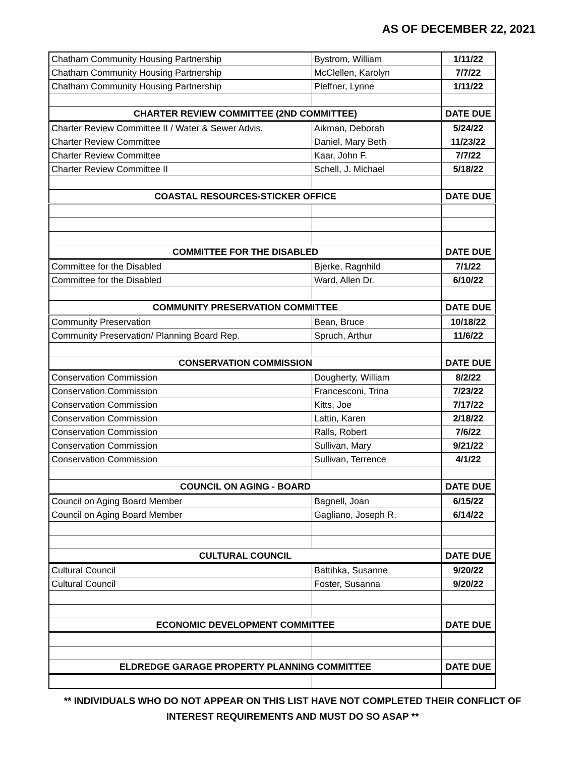AS OF DECEMBER 22, 2021
| Chatham Community Housing Partnership | Bystrom, William | 1/11/22 |
| Chatham Community Housing Partnership | McClellen, Karolyn | 7/7/22 |
| Chatham Community Housing Partnership | Pleffner, Lynne | 1/11/22 |
| CHARTER REVIEW COMMITTEE (2ND COMMITTEE) | | DATE DUE |
| Charter Review Committee II / Water & Sewer Advis. | Aikman, Deborah | 5/24/22 |
| Charter Review Committee | Daniel, Mary Beth | 11/23/22 |
| Charter Review Committee | Kaar, John F. | 7/7/22 |
| Charter Review Committee II | Schell, J. Michael | 5/18/22 |
| COASTAL RESOURCES-STICKER OFFICE | | DATE DUE |
| COMMITTEE FOR THE DISABLED | | DATE DUE |
| Committee for the Disabled | Bjerke, Ragnhild | 7/1/22 |
| Committee for the Disabled | Ward, Allen Dr. | 6/10/22 |
| COMMUNITY PRESERVATION COMMITTEE | | DATE DUE |
| Community Preservation | Bean, Bruce | 10/18/22 |
| Community Preservation/ Planning Board Rep. | Spruch, Arthur | 11/6/22 |
| CONSERVATION COMMISSION | | DATE DUE |
| Conservation Commission | Dougherty, William | 8/2/22 |
| Conservation Commission | Francesconi, Trina | 7/23/22 |
| Conservation Commission | Kitts, Joe | 7/17/22 |
| Conservation Commission | Lattin, Karen | 2/18/22 |
| Conservation Commission | Ralls, Robert | 7/6/22 |
| Conservation Commission | Sullivan, Mary | 9/21/22 |
| Conservation Commission | Sullivan, Terrence | 4/1/22 |
| COUNCIL ON AGING - BOARD | | DATE DUE |
| Council on Aging Board Member | Bagnell, Joan | 6/15/22 |
| Council on Aging Board Member | Gagliano, Joseph R. | 6/14/22 |
| CULTURAL COUNCIL | | DATE DUE |
| Cultural Council | Battihka, Susanne | 9/20/22 |
| Cultural Council | Foster, Susanna | 9/20/22 |
| ECONOMIC DEVELOPMENT COMMITTEE | | DATE DUE |
| ELDREDGE GARAGE PROPERTY PLANNING COMMITTEE | | DATE DUE |
** INDIVIDUALS WHO DO NOT APPEAR ON THIS LIST HAVE NOT COMPLETED THEIR CONFLICT OF
INTEREST REQUIREMENTS AND MUST DO SO ASAP **